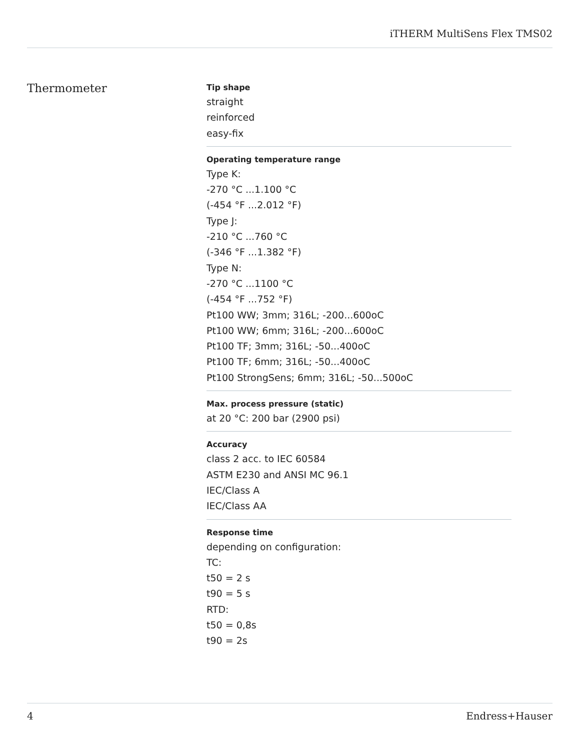iTHERM MultiSens Flex TMS02
Thermometer
Tip shape
straight
reinforced
easy-fix
Operating temperature range
Type K:
-270 °C ...1.100 °C
(-454 °F ...2.012 °F)
Type J:
-210 °C ...760 °C
(-346 °F ...1.382 °F)
Type N:
-270 °C ...1100 °C
(-454 °F ...752 °F)
Pt100 WW; 3mm; 316L; -200...600oC
Pt100 WW; 6mm; 316L; -200...600oC
Pt100 TF; 3mm; 316L; -50...400oC
Pt100 TF; 6mm; 316L; -50...400oC
Pt100 StrongSens; 6mm; 316L; -50...500oC
Max. process pressure (static)
at 20 °C: 200 bar (2900 psi)
Accuracy
class 2 acc. to IEC 60584
ASTM E230 and ANSI MC 96.1
IEC/Class A
IEC/Class AA
Response time
depending on configuration:
TC:
t50 = 2 s
t90 = 5 s
RTD:
t50 = 0,8s
t90 = 2s
4 Endress+Hauser